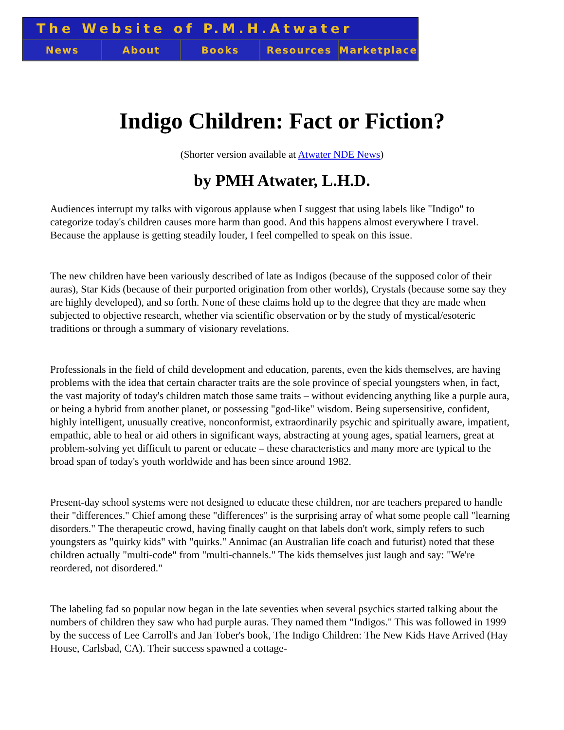The Website of P.M.H.Atwater
News About Books Resources Marketplace
Indigo Children: Fact or Fiction?
(Shorter version available at Atwater NDE News)
by PMH Atwater, L.H.D.
Audiences interrupt my talks with vigorous applause when I suggest that using labels like "Indigo" to categorize today's children causes more harm than good. And this happens almost everywhere I travel. Because the applause is getting steadily louder, I feel compelled to speak on this issue.
The new children have been variously described of late as Indigos (because of the supposed color of their auras), Star Kids (because of their purported origination from other worlds), Crystals (because some say they are highly developed), and so forth. None of these claims hold up to the degree that they are made when subjected to objective research, whether via scientific observation or by the study of mystical/esoteric traditions or through a summary of visionary revelations.
Professionals in the field of child development and education, parents, even the kids themselves, are having problems with the idea that certain character traits are the sole province of special youngsters when, in fact, the vast majority of today's children match those same traits – without evidencing anything like a purple aura, or being a hybrid from another planet, or possessing "god-like" wisdom. Being supersensitive, confident, highly intelligent, unusually creative, nonconformist, extraordinarily psychic and spiritually aware, impatient, empathic, able to heal or aid others in significant ways, abstracting at young ages, spatial learners, great at problem-solving yet difficult to parent or educate – these characteristics and many more are typical to the broad span of today's youth worldwide and has been since around 1982.
Present-day school systems were not designed to educate these children, nor are teachers prepared to handle their "differences." Chief among these "differences" is the surprising array of what some people call "learning disorders." The therapeutic crowd, having finally caught on that labels don't work, simply refers to such youngsters as "quirky kids" with "quirks." Annimac (an Australian life coach and futurist) noted that these children actually "multi-code" from "multi-channels." The kids themselves just laugh and say: "We're reordered, not disordered."
The labeling fad so popular now began in the late seventies when several psychics started talking about the numbers of children they saw who had purple auras. They named them "Indigos." This was followed in 1999 by the success of Lee Carroll's and Jan Tober's book, The Indigo Children: The New Kids Have Arrived (Hay House, Carlsbad, CA). Their success spawned a cottage-